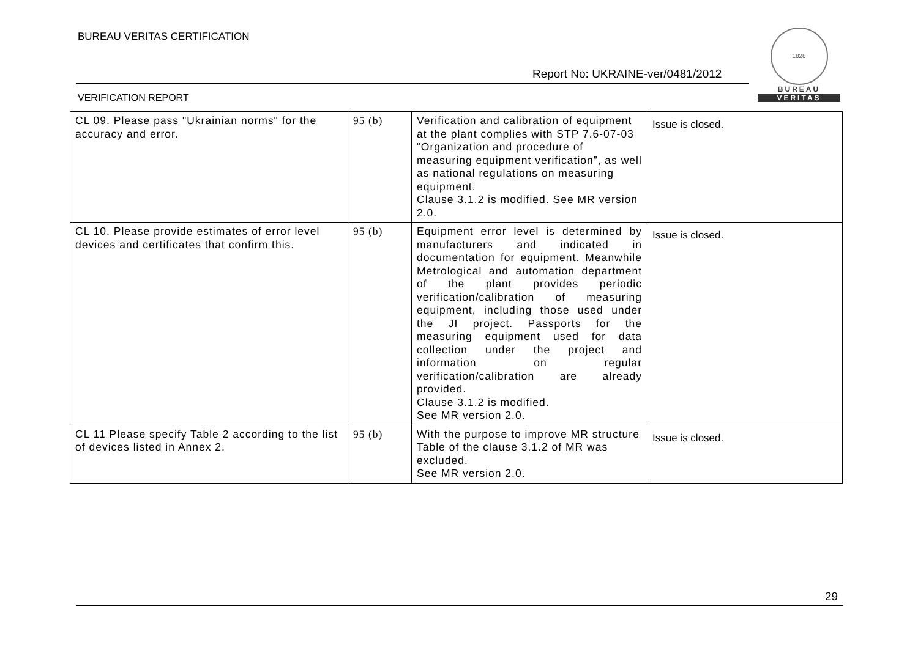BUREAU VERITAS CERTIFICATION
Report No: UKRAINE-ver/0481/2012
VERIFICATION REPORT
1828
BUREAU
VERITAS
| CL 09. Please pass "Ukrainian norms" for the accuracy and error. | 95 (b) | Verification and calibration of equipment at the plant complies with STP 7.6-07-03 “Organization and procedure of measuring equipment verification”, as well as national regulations on measuring equipment. Clause 3.1.2 is modified. See MR version 2.0. | Issue is closed. |
| CL 10. Please provide estimates of error level devices and certificates that confirm this. | 95 (b) | Equipment error level is determined by manufacturers and indicated in documentation for equipment. Meanwhile Metrological and automation department of the plant provides periodic verification/calibration of measuring equipment, including those used under the JI project. Passports for the measuring equipment used for data collection under the project and information on regular verification/calibration are already provided. Clause 3.1.2 is modified. See MR version 2.0. | Issue is closed. |
| CL 11 Please specify Table 2 according to the list of devices listed in Annex 2. | 95 (b) | With the purpose to improve MR structure Table of the clause 3.1.2 of MR was excluded. See MR version 2.0. | Issue is closed. |
29